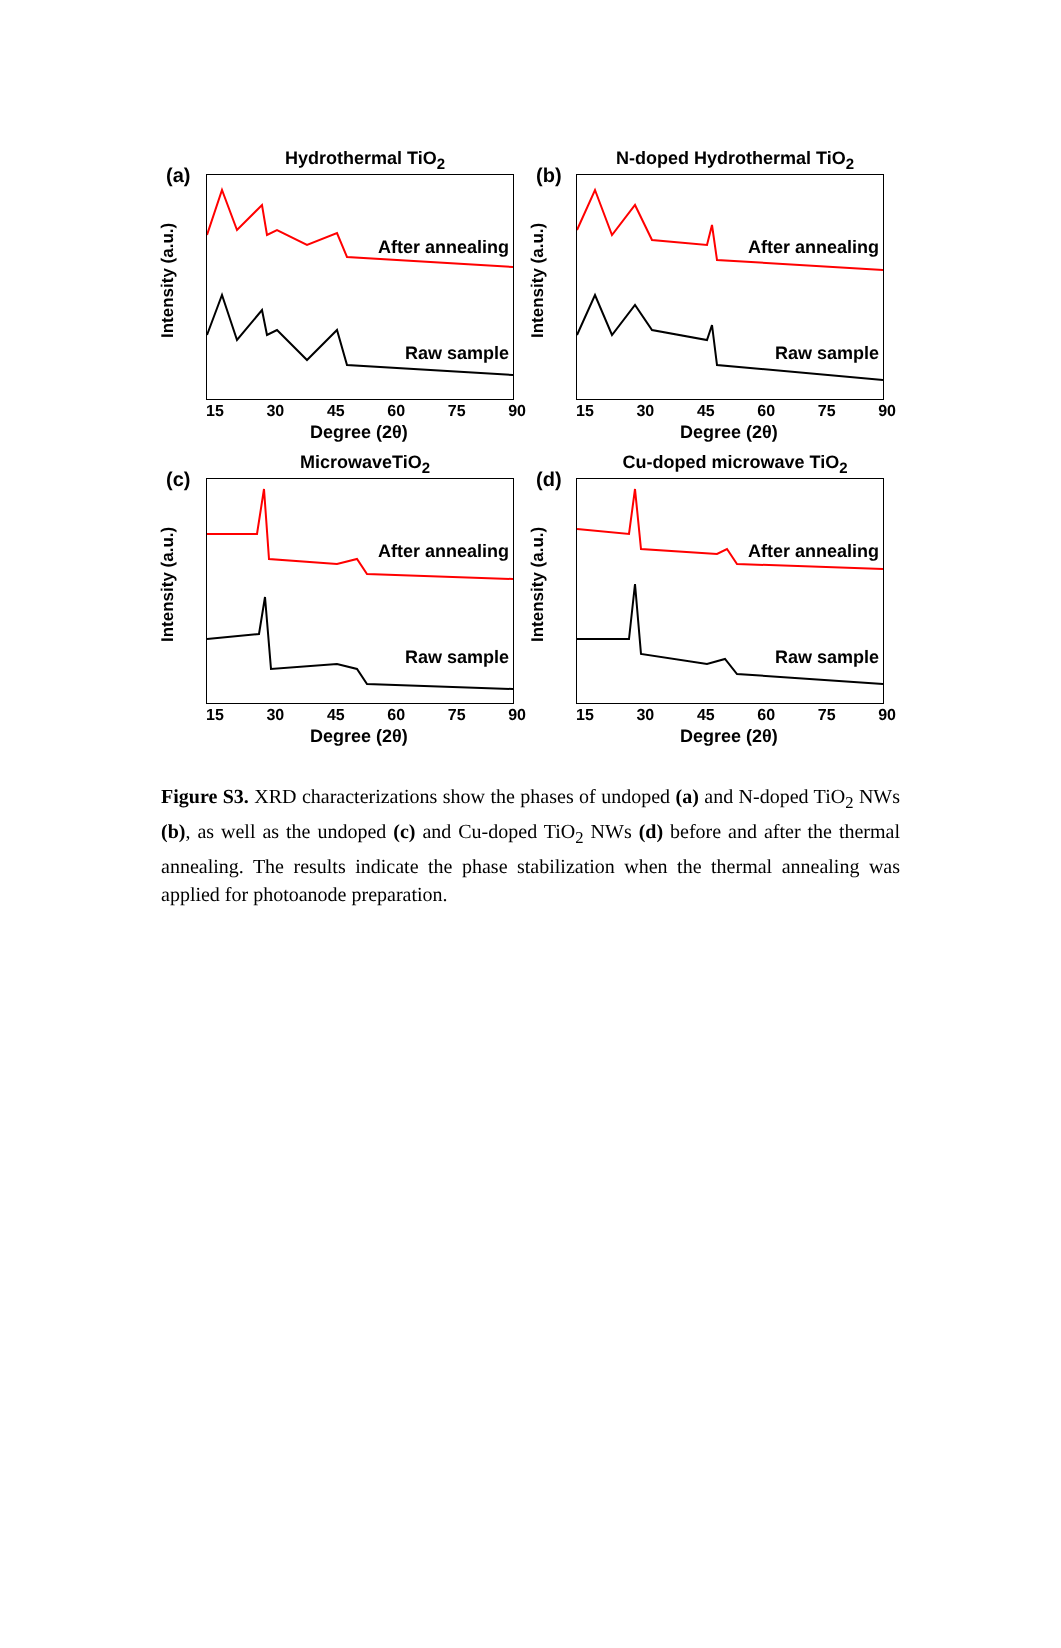Hydrothermal TiO<sub>2</sub>
(a)
After annealing
Raw sample
Intensity (a.u.)
15 30 45 60 75 90
Degree (2θ)
N-doped Hydrothermal TiO<sub>2</sub>
(b)
After annealing
Raw sample
Intensity (a.u.)
15 30 45 60 75 90
Degree (2θ)
MicrowaveTiO<sub>2</sub>
(c)
After annealing
Raw sample
Intensity (a.u.)
15 30 45 60 75 90
Degree (2θ)
Cu-doped microwave TiO<sub>2</sub>
(d)
After annealing
Raw sample
Intensity (a.u.)
15 30 45 60 75 90
Degree (2θ)
Figure S3. XRD characterizations show the phases of undoped (a) and N-doped TiO<sub>2</sub> NWs (b), as well as the undoped (c) and Cu-doped TiO<sub>2</sub> NWs (d) before and after the thermal annealing. The results indicate the phase stabilization when the thermal annealing was applied for photoanode preparation.